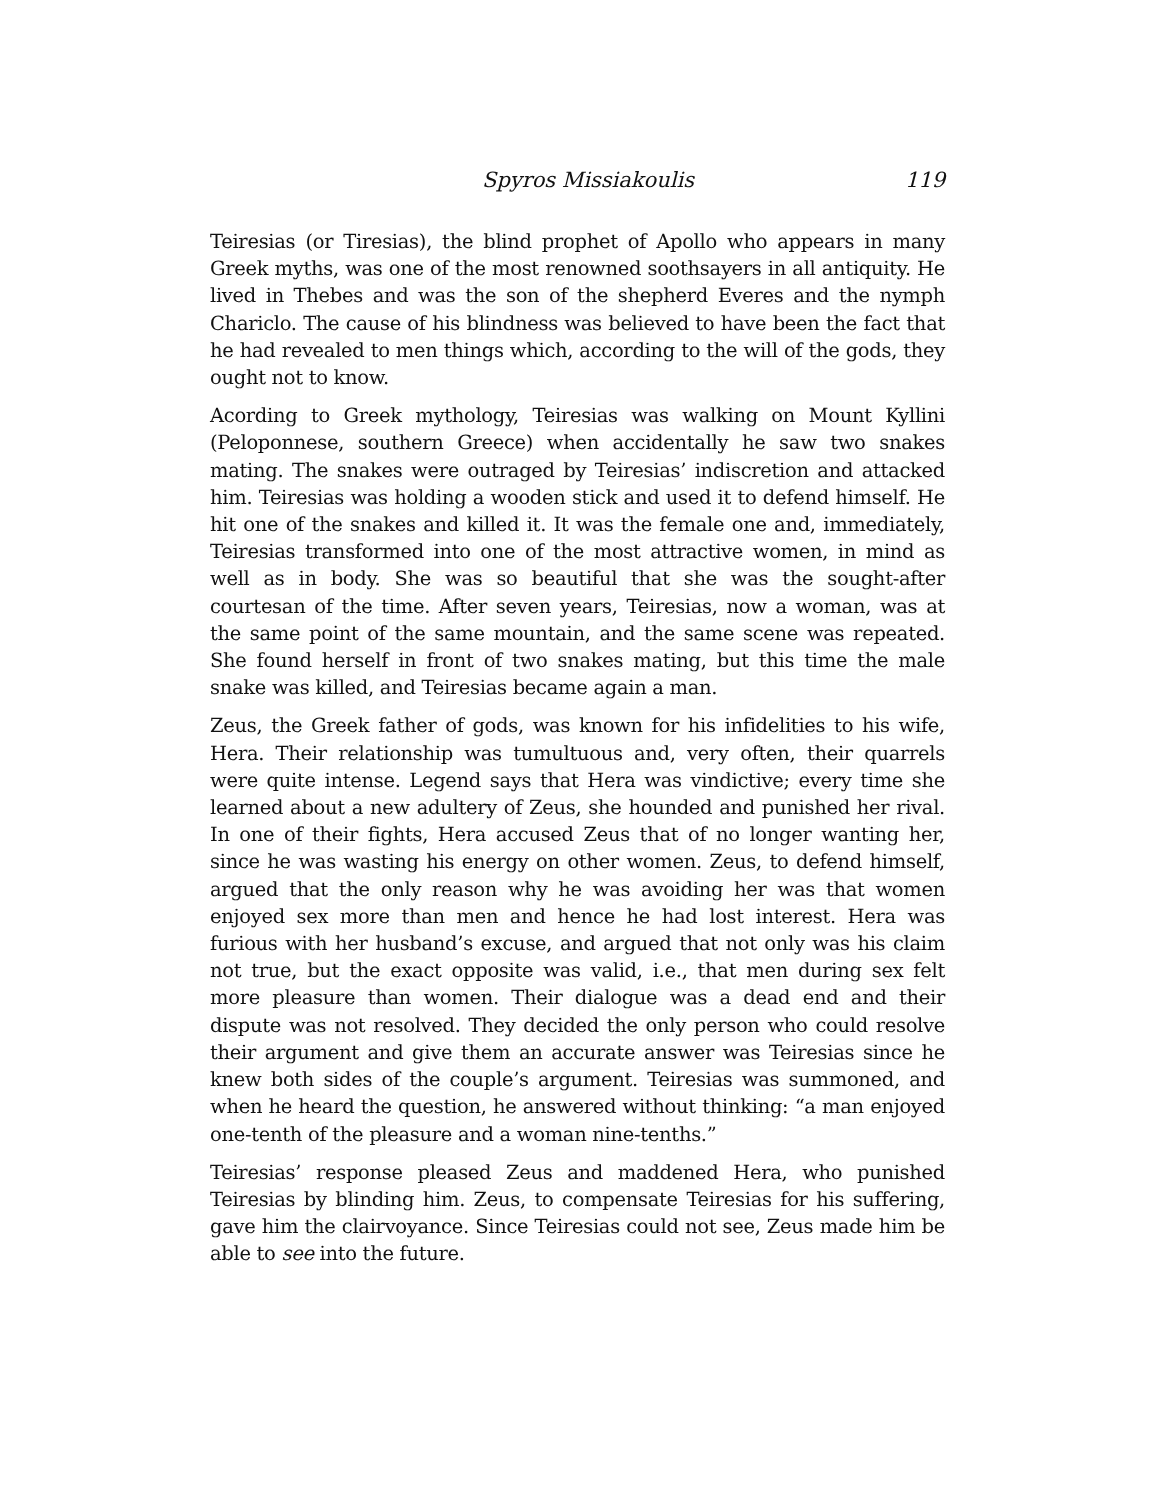Spyros Missiakoulis 119
Teiresias (or Tiresias), the blind prophet of Apollo who appears in many Greek myths, was one of the most renowned soothsayers in all antiquity. He lived in Thebes and was the son of the shepherd Everes and the nymph Chariclo. The cause of his blindness was believed to have been the fact that he had revealed to men things which, according to the will of the gods, they ought not to know.
Acording to Greek mythology, Teiresias was walking on Mount Kyllini (Peloponnese, southern Greece) when accidentally he saw two snakes mating. The snakes were outraged by Teiresias’ indiscretion and attacked him. Teiresias was holding a wooden stick and used it to defend himself. He hit one of the snakes and killed it. It was the female one and, immediately, Teiresias transformed into one of the most attractive women, in mind as well as in body. She was so beautiful that she was the sought-after courtesan of the time. After seven years, Teiresias, now a woman, was at the same point of the same mountain, and the same scene was repeated. She found herself in front of two snakes mating, but this time the male snake was killed, and Teiresias became again a man.
Zeus, the Greek father of gods, was known for his infidelities to his wife, Hera. Their relationship was tumultuous and, very often, their quarrels were quite intense. Legend says that Hera was vindictive; every time she learned about a new adultery of Zeus, she hounded and punished her rival. In one of their fights, Hera accused Zeus that of no longer wanting her, since he was wasting his energy on other women. Zeus, to defend himself, argued that the only reason why he was avoiding her was that women enjoyed sex more than men and hence he had lost interest. Hera was furious with her husband’s excuse, and argued that not only was his claim not true, but the exact opposite was valid, i.e., that men during sex felt more pleasure than women. Their dialogue was a dead end and their dispute was not resolved. They decided the only person who could resolve their argument and give them an accurate answer was Teiresias since he knew both sides of the couple’s argument. Teiresias was summoned, and when he heard the question, he answered without thinking: “a man enjoyed one-tenth of the pleasure and a woman nine-tenths.”
Teiresias’ response pleased Zeus and maddened Hera, who punished Teiresias by blinding him. Zeus, to compensate Teiresias for his suffering, gave him the clairvoyance. Since Teiresias could not see, Zeus made him be able to see into the future.